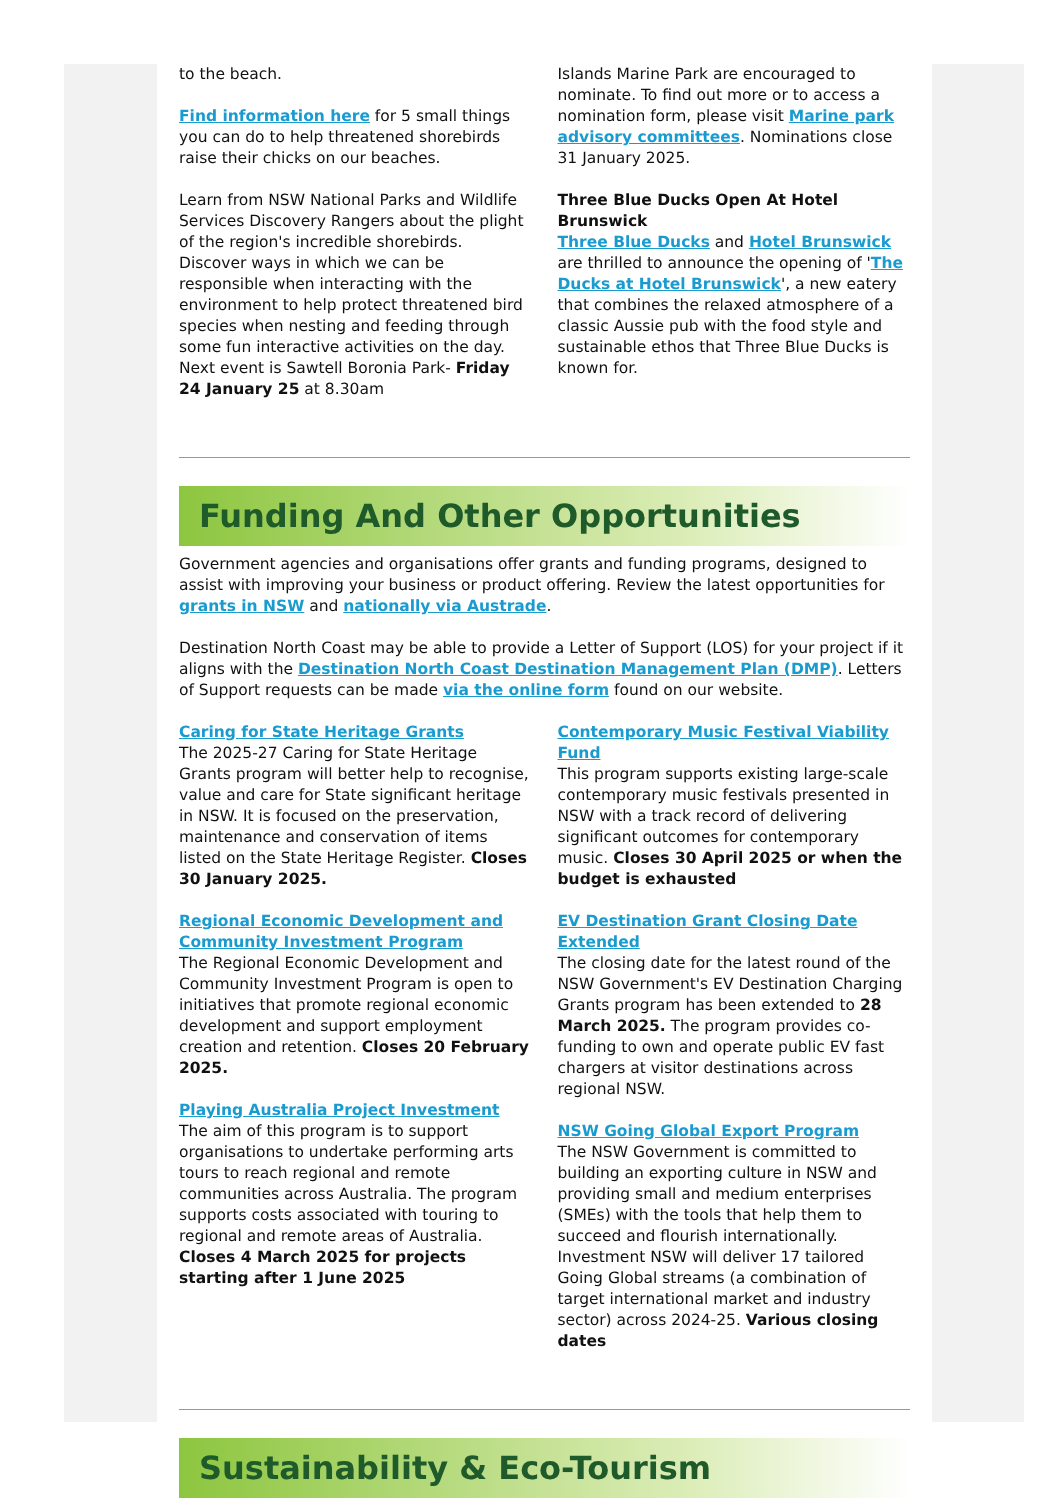to the beach.
Find information here for 5 small things you can do to help threatened shorebirds raise their chicks on our beaches.
Learn from NSW National Parks and Wildlife Services Discovery Rangers about the plight of the region's incredible shorebirds. Discover ways in which we can be responsible when interacting with the environment to help protect threatened bird species when nesting and feeding through some fun interactive activities on the day. Next event is Sawtell Boronia Park- Friday 24 January 25 at 8.30am
Islands Marine Park are encouraged to nominate. To find out more or to access a nomination form, please visit Marine park advisory committees. Nominations close 31 January 2025.
Three Blue Ducks Open At Hotel Brunswick
Three Blue Ducks and Hotel Brunswick are thrilled to announce the opening of 'The Ducks at Hotel Brunswick', a new eatery that combines the relaxed atmosphere of a classic Aussie pub with the food style and sustainable ethos that Three Blue Ducks is known for.
Funding And Other Opportunities
Government agencies and organisations offer grants and funding programs, designed to assist with improving your business or product offering. Review the latest opportunities for grants in NSW and nationally via Austrade.
Destination North Coast may be able to provide a Letter of Support (LOS) for your project if it aligns with the Destination North Coast Destination Management Plan (DMP). Letters of Support requests can be made via the online form found on our website.
Caring for State Heritage Grants
The 2025-27 Caring for State Heritage Grants program will better help to recognise, value and care for State significant heritage in NSW. It is focused on the preservation, maintenance and conservation of items listed on the State Heritage Register. Closes 30 January 2025.
Regional Economic Development and Community Investment Program
The Regional Economic Development and Community Investment Program is open to initiatives that promote regional economic development and support employment creation and retention. Closes 20 February 2025.
Playing Australia Project Investment
The aim of this program is to support organisations to undertake performing arts tours to reach regional and remote communities across Australia. The program supports costs associated with touring to regional and remote areas of Australia. Closes 4 March 2025 for projects starting after 1 June 2025
Contemporary Music Festival Viability Fund
This program supports existing large-scale contemporary music festivals presented in NSW with a track record of delivering significant outcomes for contemporary music. Closes 30 April 2025 or when the budget is exhausted
EV Destination Grant Closing Date Extended
The closing date for the latest round of the NSW Government's EV Destination Charging Grants program has been extended to 28 March 2025. The program provides co-funding to own and operate public EV fast chargers at visitor destinations across regional NSW.
NSW Going Global Export Program
The NSW Government is committed to building an exporting culture in NSW and providing small and medium enterprises (SMEs) with the tools that help them to succeed and flourish internationally. Investment NSW will deliver 17 tailored Going Global streams (a combination of target international market and industry sector) across 2024-25. Various closing dates
Sustainability & Eco-Tourism